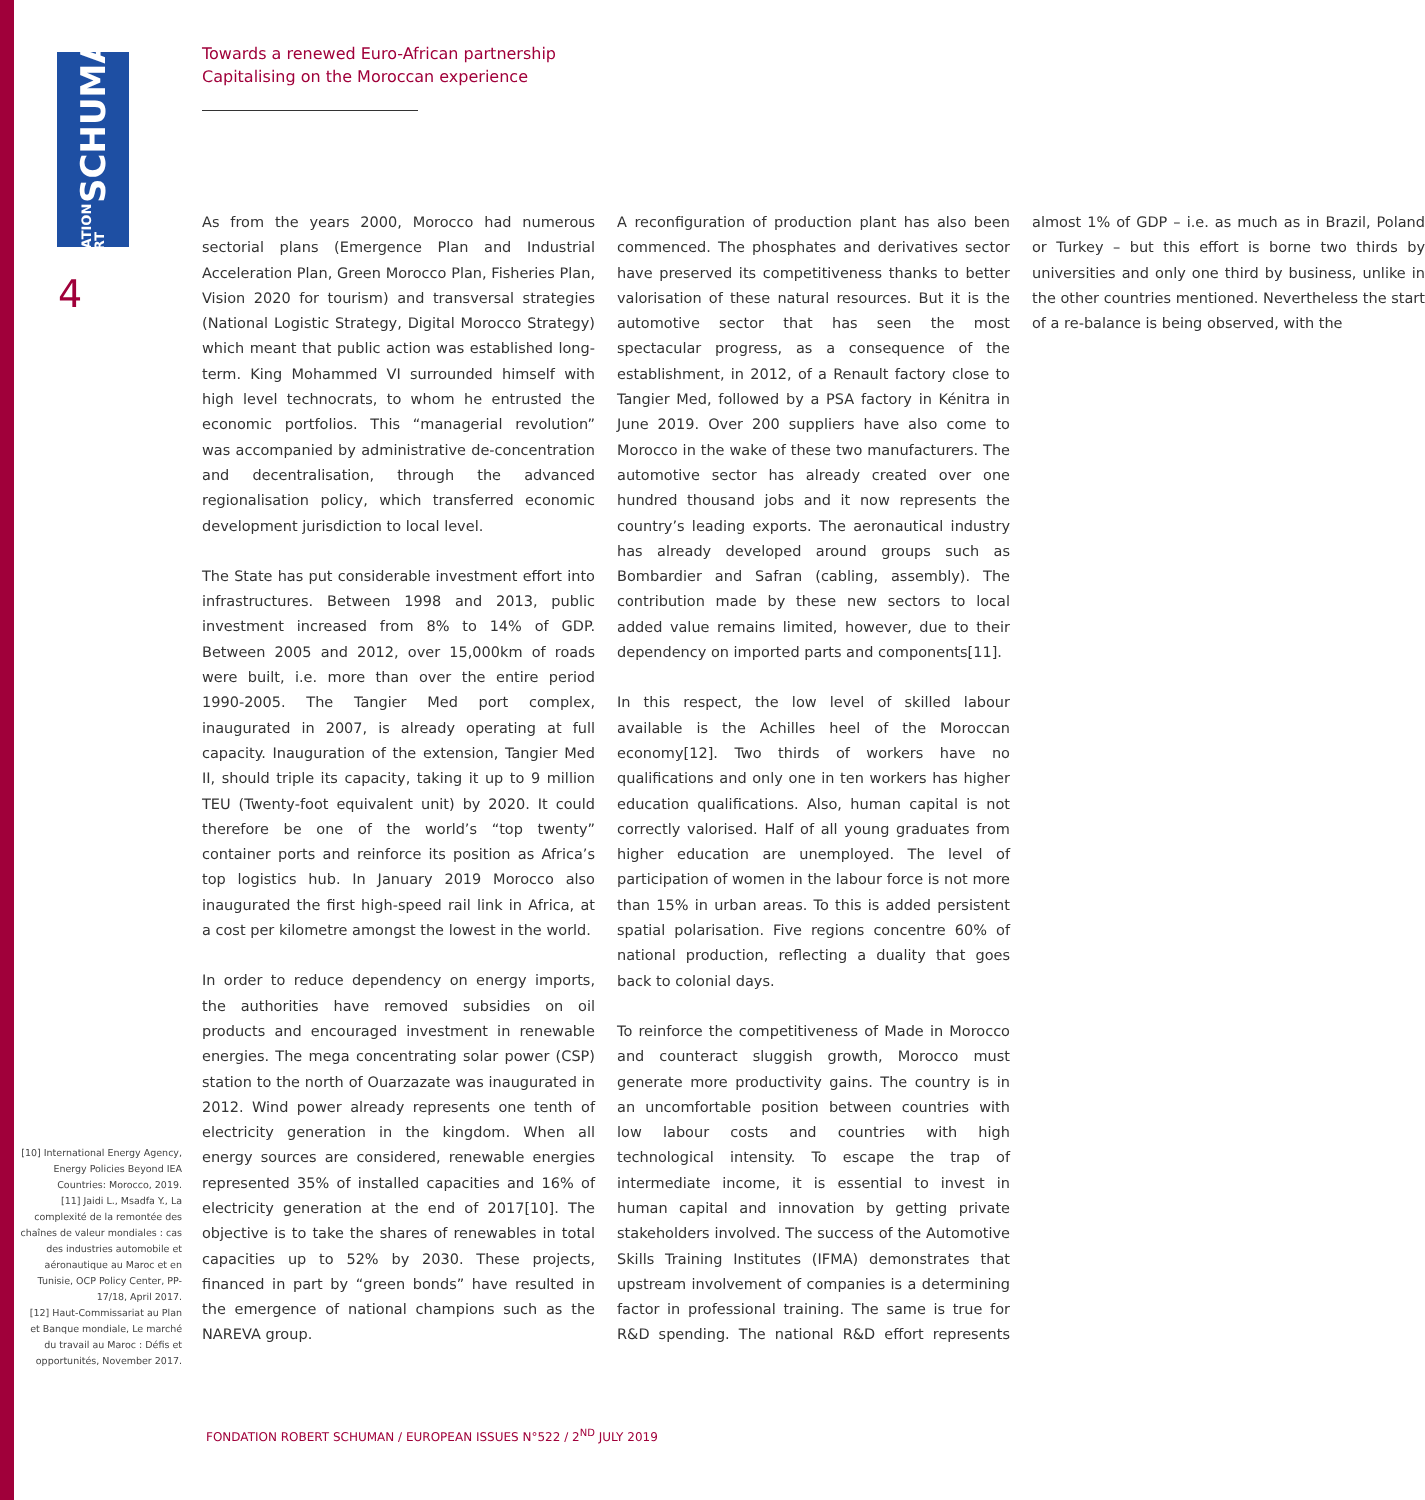FONDATION ROBERT SCHUMAN
4
Towards a renewed Euro-African partnership
Capitalising on the Moroccan experience
As from the years 2000, Morocco had numerous sectorial plans (Emergence Plan and Industrial Acceleration Plan, Green Morocco Plan, Fisheries Plan, Vision 2020 for tourism) and transversal strategies (National Logistic Strategy, Digital Morocco Strategy) which meant that public action was established long-term. King Mohammed VI surrounded himself with high level technocrats, to whom he entrusted the economic portfolios. This “managerial revolution” was accompanied by administrative de-concentration and decentralisation, through the advanced regionalisation policy, which transferred economic development jurisdiction to local level.
The State has put considerable investment effort into infrastructures. Between 1998 and 2013, public investment increased from 8% to 14% of GDP. Between 2005 and 2012, over 15,000km of roads were built, i.e. more than over the entire period 1990-2005. The Tangier Med port complex, inaugurated in 2007, is already operating at full capacity. Inauguration of the extension, Tangier Med II, should triple its capacity, taking it up to 9 million TEU (Twenty-foot equivalent unit) by 2020. It could therefore be one of the world’s “top twenty” container ports and reinforce its position as Africa’s top logistics hub. In January 2019 Morocco also inaugurated the first high-speed rail link in Africa, at a cost per kilometre amongst the lowest in the world.
In order to reduce dependency on energy imports, the authorities have removed subsidies on oil products and encouraged investment in renewable energies. The mega concentrating solar power (CSP) station to the north of Ouarzazate was inaugurated in 2012. Wind power already represents one tenth of electricity generation in the kingdom. When all energy sources are considered, renewable energies represented 35% of installed capacities and 16% of electricity generation at the end of 2017[10]. The objective is to take the shares of renewables in total capacities up to 52% by 2030. These projects, financed in part by “green bonds” have resulted in the emergence of national champions such as the NAREVA group.
A reconfiguration of production plant has also been commenced. The phosphates and derivatives sector have preserved its competitiveness thanks to better valorisation of these natural resources. But it is the automotive sector that has seen the most spectacular progress, as a consequence of the establishment, in 2012, of a Renault factory close to Tangier Med, followed by a PSA factory in Kénitra in June 2019. Over 200 suppliers have also come to Morocco in the wake of these two manufacturers. The automotive sector has already created over one hundred thousand jobs and it now represents the country’s leading exports. The aeronautical industry has already developed around groups such as Bombardier and Safran (cabling, assembly). The contribution made by these new sectors to local added value remains limited, however, due to their dependency on imported parts and components[11].
In this respect, the low level of skilled labour available is the Achilles heel of the Moroccan economy[12]. Two thirds of workers have no qualifications and only one in ten workers has higher education qualifications. Also, human capital is not correctly valorised. Half of all young graduates from higher education are unemployed. The level of participation of women in the labour force is not more than 15% in urban areas. To this is added persistent spatial polarisation. Five regions concentre 60% of national production, reflecting a duality that goes back to colonial days.
To reinforce the competitiveness of Made in Morocco and counteract sluggish growth, Morocco must generate more productivity gains. The country is in an uncomfortable position between countries with low labour costs and countries with high technological intensity. To escape the trap of intermediate income, it is essential to invest in human capital and innovation by getting private stakeholders involved. The success of the Automotive Skills Training Institutes (IFMA) demonstrates that upstream involvement of companies is a determining factor in professional training. The same is true for R&D spending. The national R&D effort represents almost 1% of GDP – i.e. as much as in Brazil, Poland or Turkey – but this effort is borne two thirds by universities and only one third by business, unlike in the other countries mentioned. Nevertheless the start of a re-balance is being observed, with the
[10] International Energy Agency, Energy Policies Beyond IEA Countries: Morocco, 2019.
[11] Jaidi L., Msadfa Y., La complexité de la remontée des chaînes de valeur mondiales : cas des industries automobile et aéronautique au Maroc et en Tunisie, OCP Policy Center, PP-17/18, April 2017.
[12] Haut-Commissariat au Plan et Banque mondiale, Le marché du travail au Maroc : Défis et opportunités, November 2017.
FONDATION ROBERT SCHUMAN / EUROPEAN ISSUES N°522 / 2<sup>ND</sup> JULY 2019